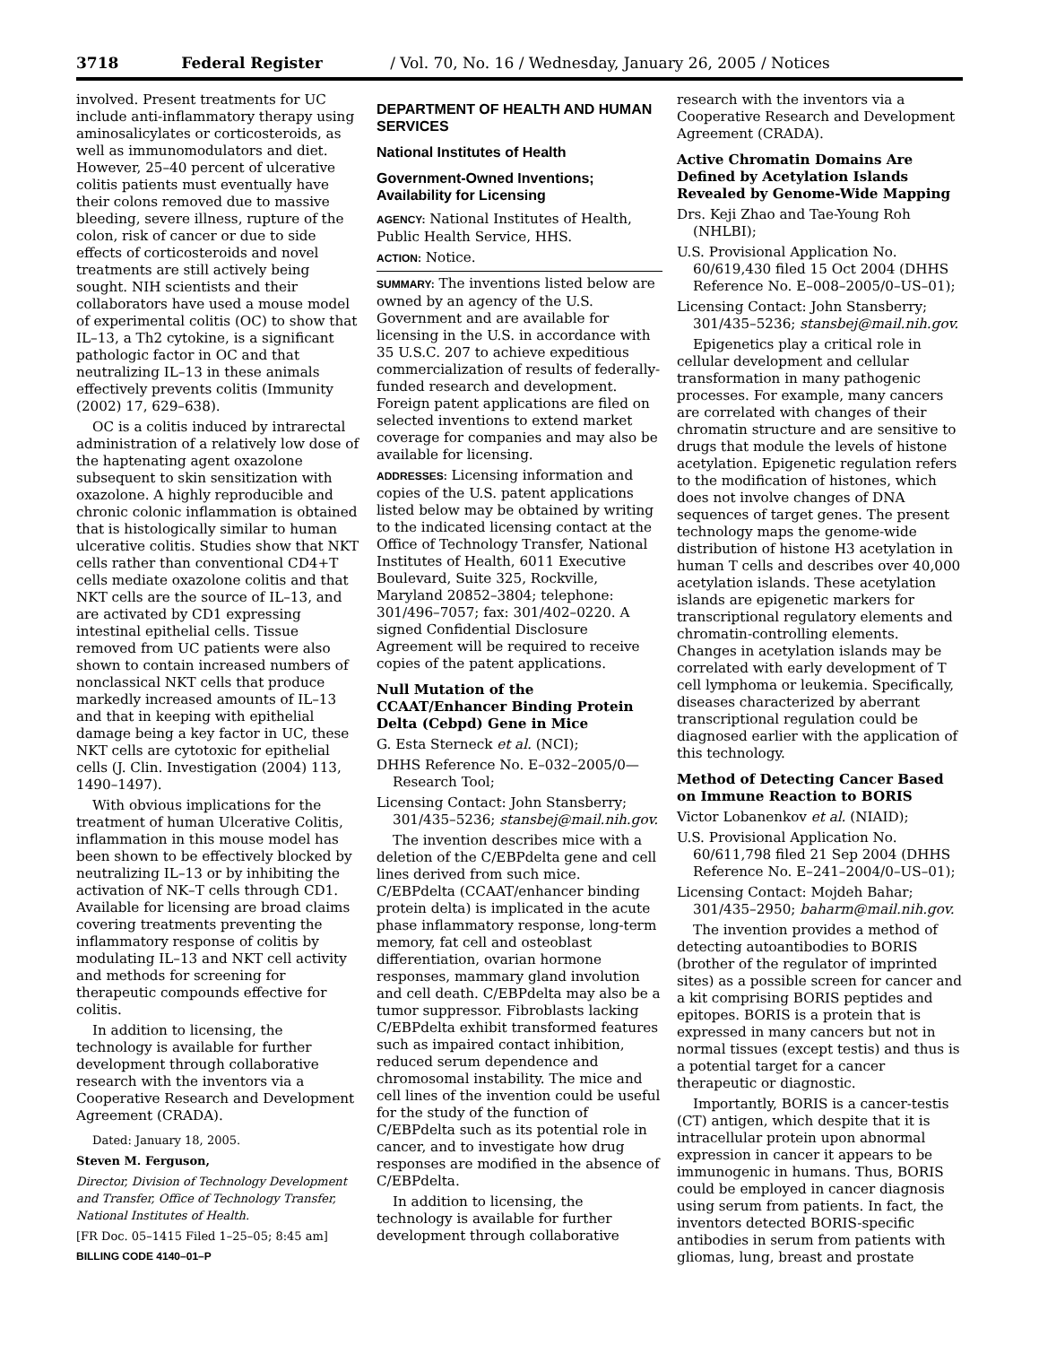3718 Federal Register / Vol. 70, No. 16 / Wednesday, January 26, 2005 / Notices
involved. Present treatments for UC include anti-inflammatory therapy using aminosalicylates or corticosteroids, as well as immunomodulators and diet. However, 25–40 percent of ulcerative colitis patients must eventually have their colons removed due to massive bleeding, severe illness, rupture of the colon, risk of cancer or due to side effects of corticosteroids and novel treatments are still actively being sought. NIH scientists and their collaborators have used a mouse model of experimental colitis (OC) to show that IL–13, a Th2 cytokine, is a significant pathologic factor in OC and that neutralizing IL–13 in these animals effectively prevents colitis (Immunity (2002) 17, 629–638).
OC is a colitis induced by intrarectal administration of a relatively low dose of the haptenating agent oxazolone subsequent to skin sensitization with oxazolone. A highly reproducible and chronic colonic inflammation is obtained that is histologically similar to human ulcerative colitis. Studies show that NKT cells rather than conventional CD4+T cells mediate oxazolone colitis and that NKT cells are the source of IL–13, and are activated by CD1 expressing intestinal epithelial cells. Tissue removed from UC patients were also shown to contain increased numbers of nonclassical NKT cells that produce markedly increased amounts of IL–13 and that in keeping with epithelial damage being a key factor in UC, these NKT cells are cytotoxic for epithelial cells (J. Clin. Investigation (2004) 113, 1490–1497).
With obvious implications for the treatment of human Ulcerative Colitis, inflammation in this mouse model has been shown to be effectively blocked by neutralizing IL–13 or by inhibiting the activation of NK–T cells through CD1. Available for licensing are broad claims covering treatments preventing the inflammatory response of colitis by modulating IL–13 and NKT cell activity and methods for screening for therapeutic compounds effective for colitis.
In addition to licensing, the technology is available for further development through collaborative research with the inventors via a Cooperative Research and Development Agreement (CRADA).
Dated: January 18, 2005.
Steven M. Ferguson,
Director, Division of Technology Development and Transfer, Office of Technology Transfer, National Institutes of Health.
[FR Doc. 05–1415 Filed 1–25–05; 8:45 am]
BILLING CODE 4140–01–P
DEPARTMENT OF HEALTH AND HUMAN SERVICES
National Institutes of Health
Government-Owned Inventions; Availability for Licensing
AGENCY: National Institutes of Health, Public Health Service, HHS.
ACTION: Notice.
SUMMARY: The inventions listed below are owned by an agency of the U.S. Government and are available for licensing in the U.S. in accordance with 35 U.S.C. 207 to achieve expeditious commercialization of results of federally-funded research and development. Foreign patent applications are filed on selected inventions to extend market coverage for companies and may also be available for licensing.
ADDRESSES: Licensing information and copies of the U.S. patent applications listed below may be obtained by writing to the indicated licensing contact at the Office of Technology Transfer, National Institutes of Health, 6011 Executive Boulevard, Suite 325, Rockville, Maryland 20852–3804; telephone: 301/496–7057; fax: 301/402–0220. A signed Confidential Disclosure Agreement will be required to receive copies of the patent applications.
Null Mutation of the CCAAT/Enhancer Binding Protein Delta (Cebpd) Gene in Mice
G. Esta Sterneck et al. (NCI);
DHHS Reference No. E–032–2005/0—Research Tool;
Licensing Contact: John Stansberry; 301/435–5236; stansbej@mail.nih.gov.
The invention describes mice with a deletion of the C/EBPdelta gene and cell lines derived from such mice. C/EBPdelta (CCAAT/enhancer binding protein delta) is implicated in the acute phase inflammatory response, long-term memory, fat cell and osteoblast differentiation, ovarian hormone responses, mammary gland involution and cell death. C/EBPdelta may also be a tumor suppressor. Fibroblasts lacking C/EBPdelta exhibit transformed features such as impaired contact inhibition, reduced serum dependence and chromosomal instability. The mice and cell lines of the invention could be useful for the study of the function of C/EBPdelta such as its potential role in cancer, and to investigate how drug responses are modified in the absence of C/EBPdelta.
In addition to licensing, the technology is available for further development through collaborative
research with the inventors via a Cooperative Research and Development Agreement (CRADA).
Active Chromatin Domains Are Defined by Acetylation Islands Revealed by Genome-Wide Mapping
Drs. Keji Zhao and Tae-Young Roh (NHLBI);
U.S. Provisional Application No. 60/619,430 filed 15 Oct 2004 (DHHS Reference No. E–008–2005/0–US–01);
Licensing Contact: John Stansberry; 301/435–5236; stansbej@mail.nih.gov.
Epigenetics play a critical role in cellular development and cellular transformation in many pathogenic processes. For example, many cancers are correlated with changes of their chromatin structure and are sensitive to drugs that module the levels of histone acetylation. Epigenetic regulation refers to the modification of histones, which does not involve changes of DNA sequences of target genes. The present technology maps the genome-wide distribution of histone H3 acetylation in human T cells and describes over 40,000 acetylation islands. These acetylation islands are epigenetic markers for transcriptional regulatory elements and chromatin-controlling elements. Changes in acetylation islands may be correlated with early development of T cell lymphoma or leukemia. Specifically, diseases characterized by aberrant transcriptional regulation could be diagnosed earlier with the application of this technology.
Method of Detecting Cancer Based on Immune Reaction to BORIS
Victor Lobanenkov et al. (NIAID);
U.S. Provisional Application No. 60/611,798 filed 21 Sep 2004 (DHHS Reference No. E–241–2004/0–US–01);
Licensing Contact: Mojdeh Bahar; 301/435–2950; baharm@mail.nih.gov.
The invention provides a method of detecting autoantibodies to BORIS (brother of the regulator of imprinted sites) as a possible screen for cancer and a kit comprising BORIS peptides and epitopes. BORIS is a protein that is expressed in many cancers but not in normal tissues (except testis) and thus is a potential target for a cancer therapeutic or diagnostic.
Importantly, BORIS is a cancer-testis (CT) antigen, which despite that it is intracellular protein upon abnormal expression in cancer it appears to be immunogenic in humans. Thus, BORIS could be employed in cancer diagnosis using serum from patients. In fact, the inventors detected BORIS-specific antibodies in serum from patients with gliomas, lung, breast and prostate